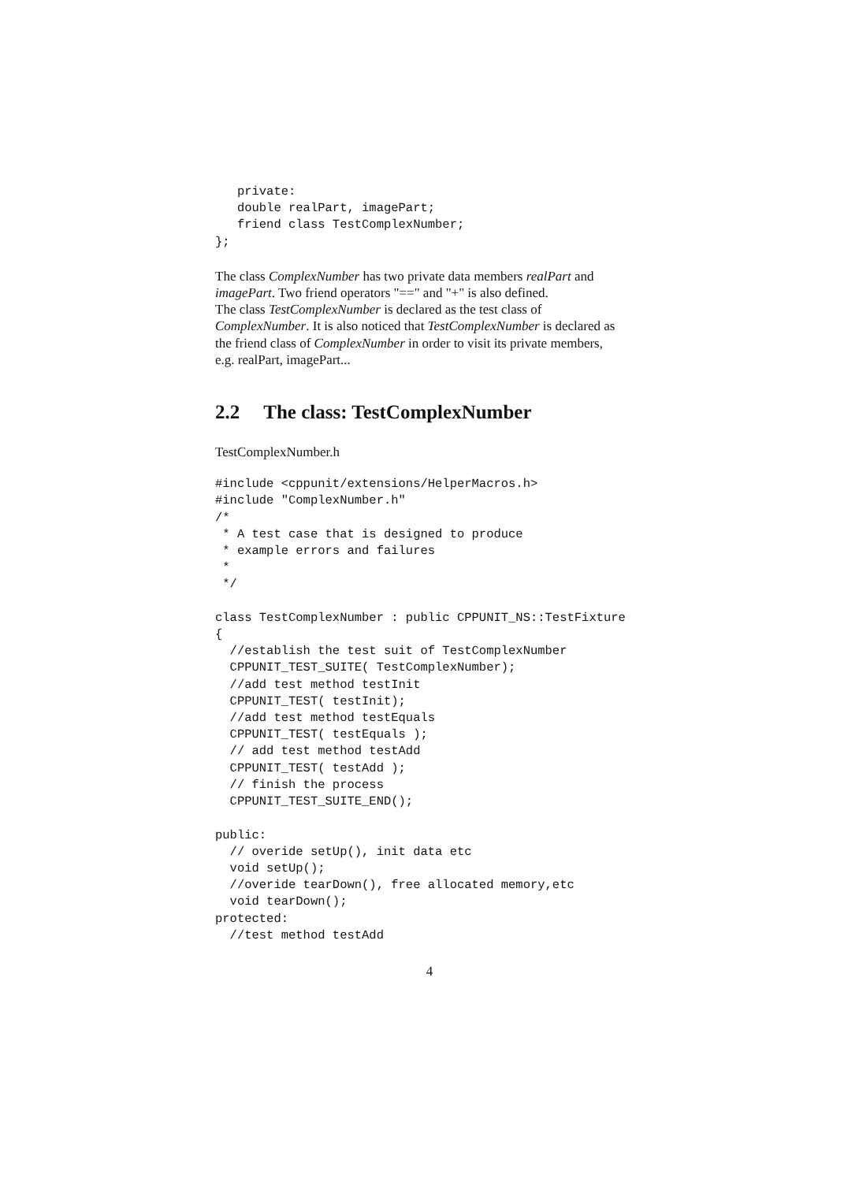private:
   double realPart, imagePart;
   friend class TestComplexNumber;
};
The class ComplexNumber has two private data members realPart and
imagePart. Two friend operators "==" and "+" is also defined.
The class TestComplexNumber is declared as the test class of
ComplexNumber. It is also noticed that TestComplexNumber is declared as
the friend class of ComplexNumber in order to visit its private members,
e.g. realPart, imagePart...
2.2 The class: TestComplexNumber
TestComplexNumber.h
#include <cppunit/extensions/HelperMacros.h>
#include "ComplexNumber.h"
/*
 * A test case that is designed to produce
 * example errors and failures
 *
 */

class TestComplexNumber : public CPPUNIT_NS::TestFixture
{
  //establish the test suit of TestComplexNumber
  CPPUNIT_TEST_SUITE( TestComplexNumber);
  //add test method testInit
  CPPUNIT_TEST( testInit);
  //add test method testEquals
  CPPUNIT_TEST( testEquals );
  // add test method testAdd
  CPPUNIT_TEST( testAdd );
  // finish the process
  CPPUNIT_TEST_SUITE_END();

public:
  // overide setUp(), init data etc
  void setUp();
  //overide tearDown(), free allocated memory,etc
  void tearDown();
protected:
  //test method testAdd
4